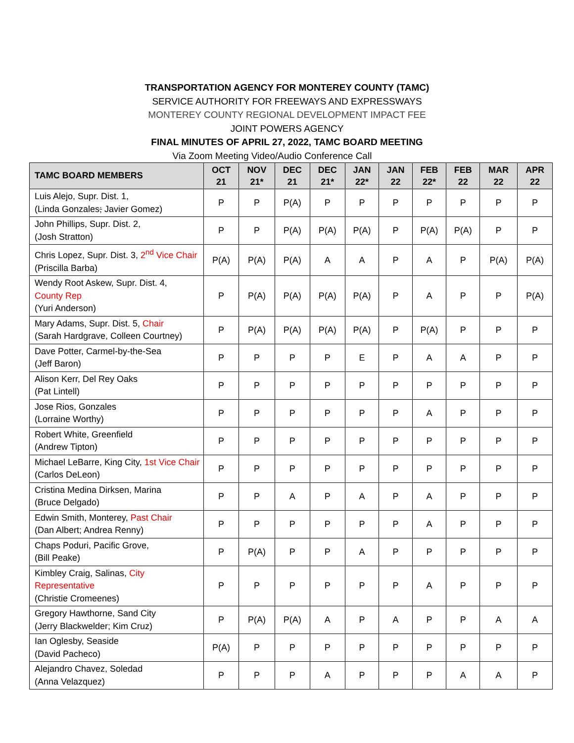TRANSPORTATION AGENCY FOR MONTEREY COUNTY (TAMC)
SERVICE AUTHORITY FOR FREEWAYS AND EXPRESSWAYS
MONTEREY COUNTY REGIONAL DEVELOPMENT IMPACT FEE
JOINT POWERS AGENCY
FINAL MINUTES OF APRIL 27, 2022, TAMC BOARD MEETING
Via Zoom Meeting Video/Audio Conference Call
| TAMC BOARD MEMBERS | OCT 21 | NOV 21* | DEC 21 | DEC 21* | JAN 22* | JAN 22 | FEB 22* | FEB 22 | MAR 22 | APR 22 |
| --- | --- | --- | --- | --- | --- | --- | --- | --- | --- | --- |
| Luis Alejo, Supr. Dist. 1, (Linda Gonzales ; Javier Gomez) | P | P | P(A) | P | P | P | P | P | P | P |
| John Phillips, Supr. Dist. 2, (Josh Stratton) | P | P | P(A) | P(A) | P(A) | P | P(A) | P(A) | P | P |
| Chris Lopez, Supr. Dist. 3, 2<sup>nd</sup> Vice Chair (Priscilla Barba) | P(A) | P(A) | P(A) | A | A | P | A | P | P(A) | P(A) |
| Wendy Root Askew, Supr. Dist. 4, County Rep (Yuri Anderson) | P | P(A) | P(A) | P(A) | P(A) | P | A | P | P | P(A) |
| Mary Adams, Supr. Dist. 5, Chair (Sarah Hardgrave, Colleen Courtney) | P | P(A) | P(A) | P(A) | P(A) | P | P(A) | P | P | P |
| Dave Potter, Carmel-by-the-Sea (Jeff Baron) | P | P | P | P | E | P | A | A | P | P |
| Alison Kerr, Del Rey Oaks (Pat Lintell) | P | P | P | P | P | P | P | P | P | P |
| Jose Rios, Gonzales (Lorraine Worthy) | P | P | P | P | P | P | A | P | P | P |
| Robert White, Greenfield (Andrew Tipton) | P | P | P | P | P | P | P | P | P | P |
| Michael LeBarre, King City, 1st Vice Chair (Carlos DeLeon) | P | P | P | P | P | P | P | P | P | P |
| Cristina Medina Dirksen, Marina (Bruce Delgado) | P | P | A | P | A | P | A | P | P | P |
| Edwin Smith, Monterey, Past Chair (Dan Albert; Andrea Renny) | P | P | P | P | P | P | A | P | P | P |
| Chaps Poduri, Pacific Grove, (Bill Peake) | P | P(A) | P | P | A | P | P | P | P | P |
| Kimbley Craig, Salinas, City Representative (Christie Cromeenes) | P | P | P | P | P | P | A | P | P | P |
| Gregory Hawthorne, Sand City (Jerry Blackwelder; Kim Cruz) | P | P(A) | P(A) | A | P | A | P | P | A | A |
| Ian Oglesby, Seaside (David Pacheco) | P(A) | P | P | P | P | P | P | P | P | P |
| Alejandro Chavez, Soledad (Anna Velazquez) | P | P | P | A | P | P | P | A | A | P |